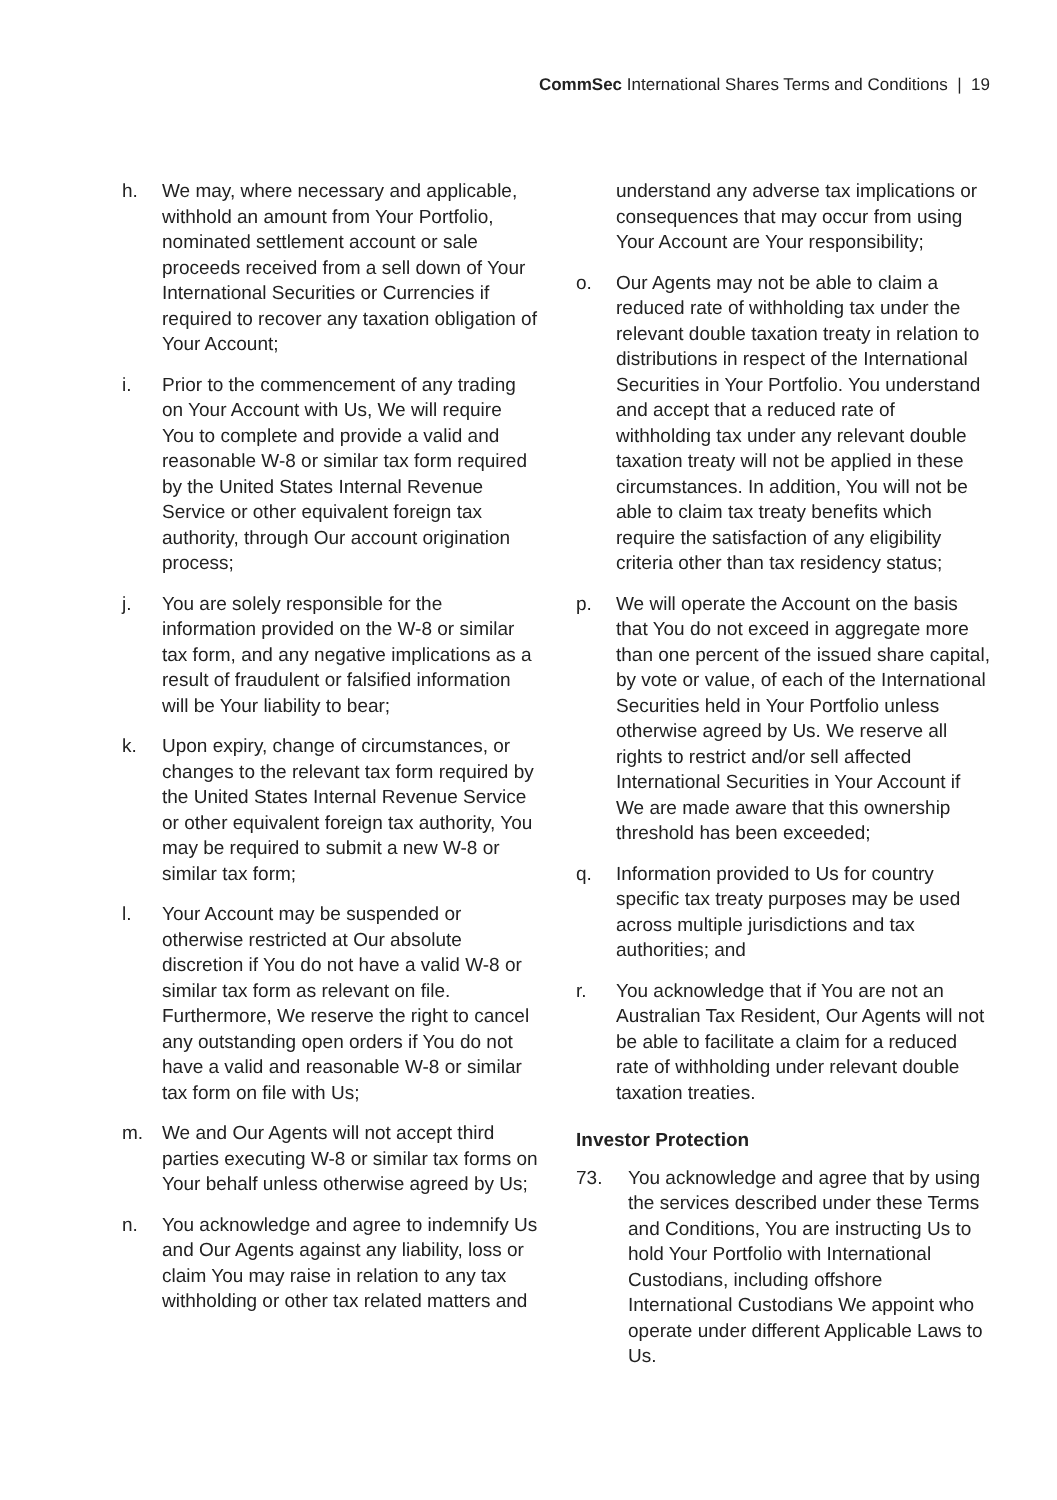CommSec International Shares Terms and Conditions | 19
h. We may, where necessary and applicable, withhold an amount from Your Portfolio, nominated settlement account or sale proceeds received from a sell down of Your International Securities or Currencies if required to recover any taxation obligation of Your Account;
i. Prior to the commencement of any trading on Your Account with Us, We will require You to complete and provide a valid and reasonable W-8 or similar tax form required by the United States Internal Revenue Service or other equivalent foreign tax authority, through Our account origination process;
j. You are solely responsible for the information provided on the W-8 or similar tax form, and any negative implications as a result of fraudulent or falsified information will be Your liability to bear;
k. Upon expiry, change of circumstances, or changes to the relevant tax form required by the United States Internal Revenue Service or other equivalent foreign tax authority, You may be required to submit a new W-8 or similar tax form;
l. Your Account may be suspended or otherwise restricted at Our absolute discretion if You do not have a valid W-8 or similar tax form as relevant on file. Furthermore, We reserve the right to cancel any outstanding open orders if You do not have a valid and reasonable W-8 or similar tax form on file with Us;
m. We and Our Agents will not accept third parties executing W-8 or similar tax forms on Your behalf unless otherwise agreed by Us;
n. You acknowledge and agree to indemnify Us and Our Agents against any liability, loss or claim You may raise in relation to any tax withholding or other tax related matters and
understand any adverse tax implications or consequences that may occur from using Your Account are Your responsibility;
o. Our Agents may not be able to claim a reduced rate of withholding tax under the relevant double taxation treaty in relation to distributions in respect of the International Securities in Your Portfolio. You understand and accept that a reduced rate of withholding tax under any relevant double taxation treaty will not be applied in these circumstances. In addition, You will not be able to claim tax treaty benefits which require the satisfaction of any eligibility criteria other than tax residency status;
p. We will operate the Account on the basis that You do not exceed in aggregate more than one percent of the issued share capital, by vote or value, of each of the International Securities held in Your Portfolio unless otherwise agreed by Us. We reserve all rights to restrict and/or sell affected International Securities in Your Account if We are made aware that this ownership threshold has been exceeded;
q. Information provided to Us for country specific tax treaty purposes may be used across multiple jurisdictions and tax authorities; and
r. You acknowledge that if You are not an Australian Tax Resident, Our Agents will not be able to facilitate a claim for a reduced rate of withholding under relevant double taxation treaties.
Investor Protection
73. You acknowledge and agree that by using the services described under these Terms and Conditions, You are instructing Us to hold Your Portfolio with International Custodians, including offshore International Custodians We appoint who operate under different Applicable Laws to Us.